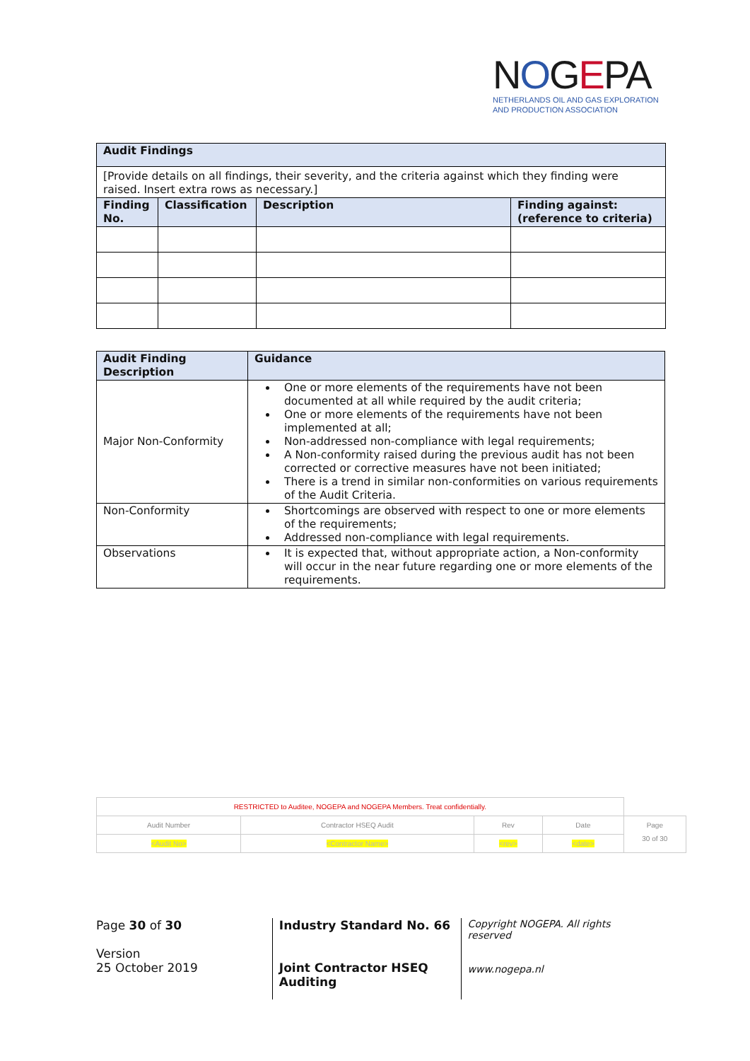NOGEPA
NETHERLANDS OIL AND GAS EXPLORATION
AND PRODUCTION ASSOCIATION
| Audit Findings | | | |
| [Provide details on all findings, their severity, and the criteria against which they finding were raised. Insert extra rows as necessary.] | | | |
| Finding No. | Classification | Description | Finding against: (reference to criteria) |
| Audit Finding Description | Guidance |
| Major Non-Conformity | One or more elements of the requirements have not been documented at all while required by the audit criteria; One or more elements of the requirements have not been implemented at all; Non-addressed non-compliance with legal requirements; A Non-conformity raised during the previous audit has not been corrected or corrective measures have not been initiated; There is a trend in similar non-conformities on various requirements of the Audit Criteria. |
| Non-Conformity | Shortcomings are observed with respect to one or more elements of the requirements; Addressed non-compliance with legal requirements. |
| Observations | It is expected that, without appropriate action, a Non-conformity will occur in the near future regarding one or more elements of the requirements. |
| RESTRICTED to Auditee, NOGEPA and NOGEPA Members. Treat confidentially. | | | | |
| Audit Number | Contractor HSEQ Audit | Rev | Date | Page 30 of 30 |
| <Audit No> | <Contractor Name> | <rev> | <date> | |
Page 30 of 30
Version
25 October 2019
Industry Standard No. 66
Joint Contractor HSEQ Auditing
Copyright NOGEPA. All rights reserved
www.nogepa.nl